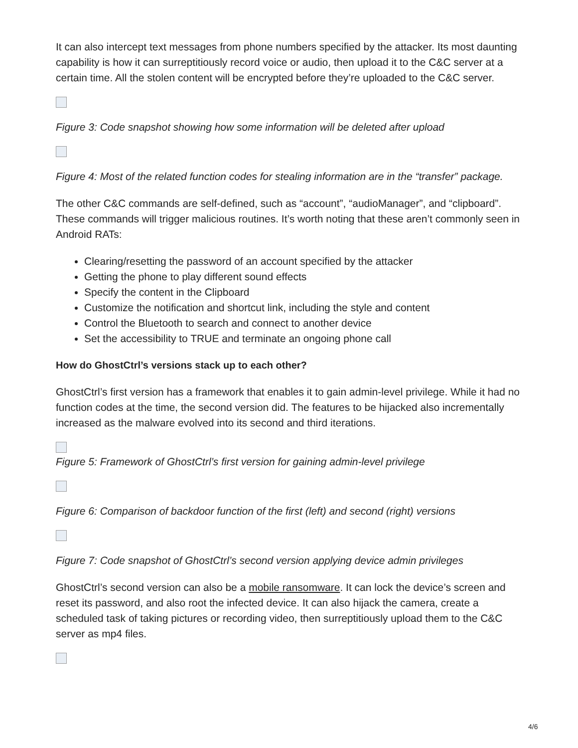It can also intercept text messages from phone numbers specified by the attacker. Its most daunting capability is how it can surreptitiously record voice or audio, then upload it to the C&C server at a certain time. All the stolen content will be encrypted before they’re uploaded to the C&C server.
Figure 3: Code snapshot showing how some information will be deleted after upload
Figure 4: Most of the related function codes for stealing information are in the “transfer” package.
The other C&C commands are self-defined, such as “account”, “audioManager”, and “clipboard”. These commands will trigger malicious routines. It’s worth noting that these aren’t commonly seen in Android RATs:
Clearing/resetting the password of an account specified by the attacker
Getting the phone to play different sound effects
Specify the content in the Clipboard
Customize the notification and shortcut link, including the style and content
Control the Bluetooth to search and connect to another device
Set the accessibility to TRUE and terminate an ongoing phone call
How do GhostCtrl’s versions stack up to each other?
GhostCtrl’s first version has a framework that enables it to gain admin-level privilege. While it had no function codes at the time, the second version did. The features to be hijacked also incrementally increased as the malware evolved into its second and third iterations.
Figure 5: Framework of GhostCtrl’s first version for gaining admin-level privilege
Figure 6: Comparison of backdoor function of the first (left) and second (right) versions
Figure 7: Code snapshot of GhostCtrl’s second version applying device admin privileges
GhostCtrl’s second version can also be a mobile ransomware. It can lock the device’s screen and reset its password, and also root the infected device. It can also hijack the camera, create a scheduled task of taking pictures or recording video, then surreptitiously upload them to the C&C server as mp4 files.
4/6